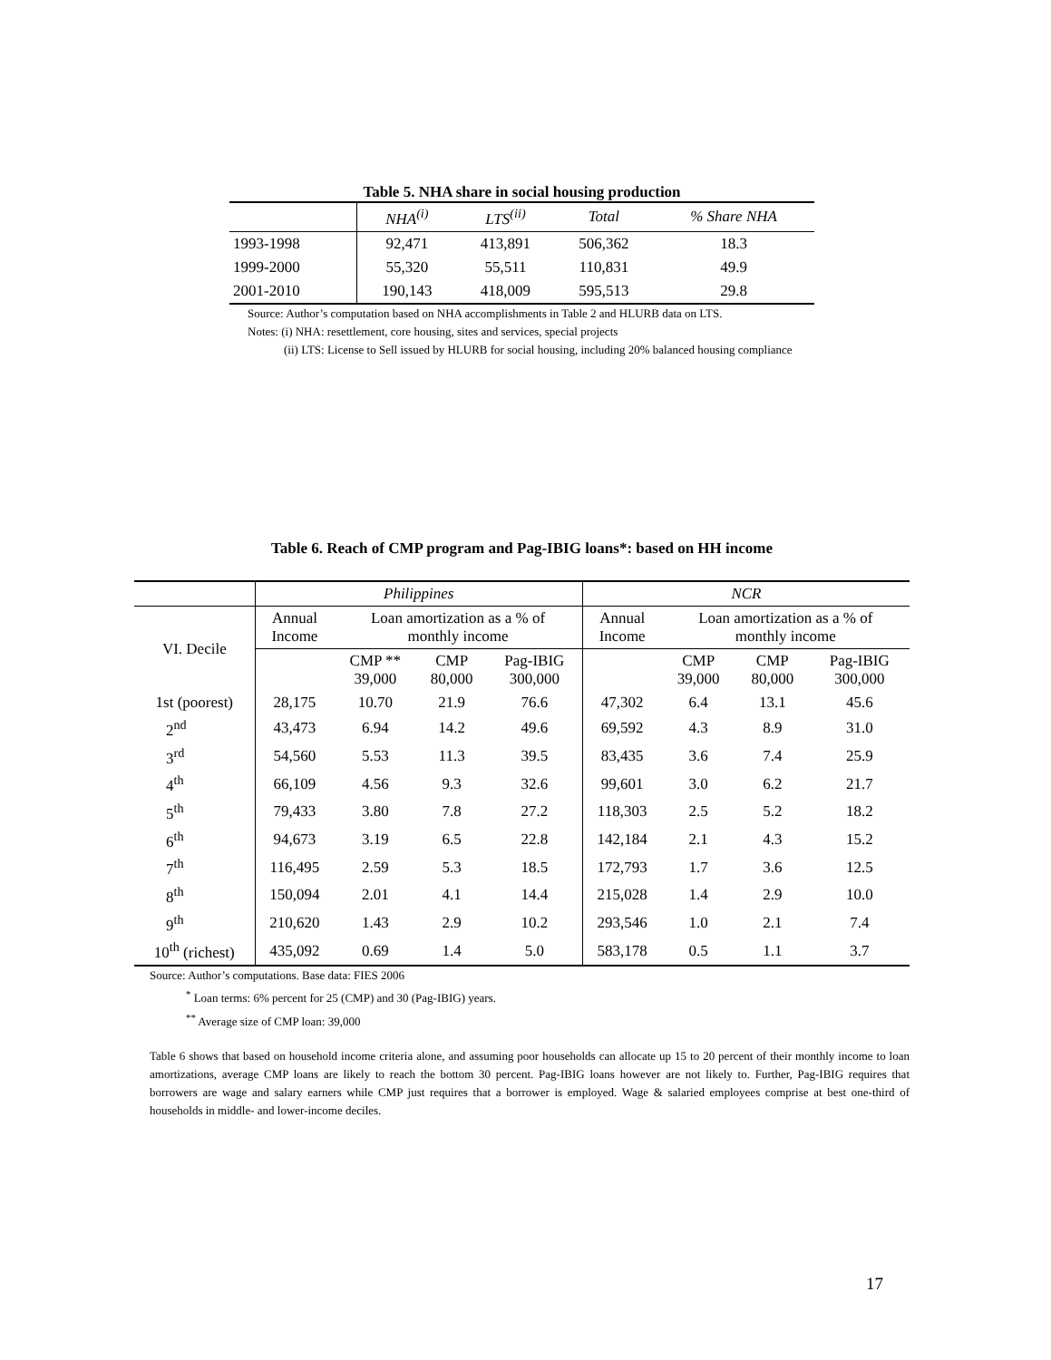Table 5. NHA share in social housing production
| | NHA<sup>(i)</sup> | LTS<sup>(ii)</sup> | Total | % Share NHA |
| --- | --- | --- | --- | --- |
| 1993-1998 | 92,471 | 413,891 | 506,362 | 18.3 |
| 1999-2000 | 55,320 | 55,511 | 110,831 | 49.9 |
| 2001-2010 | 190,143 | 418,009 | 595,513 | 29.8 |
Source: Author’s computation based on NHA accomplishments in Table 2 and HLURB data on LTS.
Notes: (i) NHA: resettlement, core housing, sites and services, special projects
(ii) LTS: License to Sell issued by HLURB for social housing, including 20% balanced housing compliance
Table 6. Reach of CMP program and Pag-IBIG loans*: based on HH income
| | Philippines | | | | NCR | | | |
| --- | --- | --- | --- | --- | --- | --- | --- | --- |
| VI. Decile | Annual Income | Loan amortization as a % of monthly income | | | Annual Income | Loan amortization as a % of monthly income | | |
| | | CMP ** 39,000 | CMP 80,000 | Pag-IBIG 300,000 | | CMP 39,000 | CMP 80,000 | Pag-IBIG 300,000 |
| 1st (poorest) | 28,175 | 10.70 | 21.9 | 76.6 | 47,302 | 6.4 | 13.1 | 45.6 |
| 2<sup>nd</sup> | 43,473 | 6.94 | 14.2 | 49.6 | 69,592 | 4.3 | 8.9 | 31.0 |
| 3<sup>rd</sup> | 54,560 | 5.53 | 11.3 | 39.5 | 83,435 | 3.6 | 7.4 | 25.9 |
| 4<sup>th</sup> | 66,109 | 4.56 | 9.3 | 32.6 | 99,601 | 3.0 | 6.2 | 21.7 |
| 5<sup>th</sup> | 79,433 | 3.80 | 7.8 | 27.2 | 118,303 | 2.5 | 5.2 | 18.2 |
| 6<sup>th</sup> | 94,673 | 3.19 | 6.5 | 22.8 | 142,184 | 2.1 | 4.3 | 15.2 |
| 7<sup>th</sup> | 116,495 | 2.59 | 5.3 | 18.5 | 172,793 | 1.7 | 3.6 | 12.5 |
| 8<sup>th</sup> | 150,094 | 2.01 | 4.1 | 14.4 | 215,028 | 1.4 | 2.9 | 10.0 |
| 9<sup>th</sup> | 210,620 | 1.43 | 2.9 | 10.2 | 293,546 | 1.0 | 2.1 | 7.4 |
| 10<sup>th</sup> (richest) | 435,092 | 0.69 | 1.4 | 5.0 | 583,178 | 0.5 | 1.1 | 3.7 |
Source: Author’s computations. Base data: FIES 2006
<sup>*</sup> Loan terms: 6% percent for 25 (CMP) and 30 (Pag-IBIG) years.
<sup>**</sup> Average size of CMP loan: 39,000
Table 6 shows that based on household income criteria alone, and assuming poor households can allocate up 15 to 20 percent of their monthly income to loan amortizations, average CMP loans are likely to reach the bottom 30 percent. Pag-IBIG loans however are not likely to. Further, Pag-IBIG requires that borrowers are wage and salary earners while CMP just requires that a borrower is employed. Wage & salaried employees comprise at best one-third of households in middle- and lower-income deciles.
17